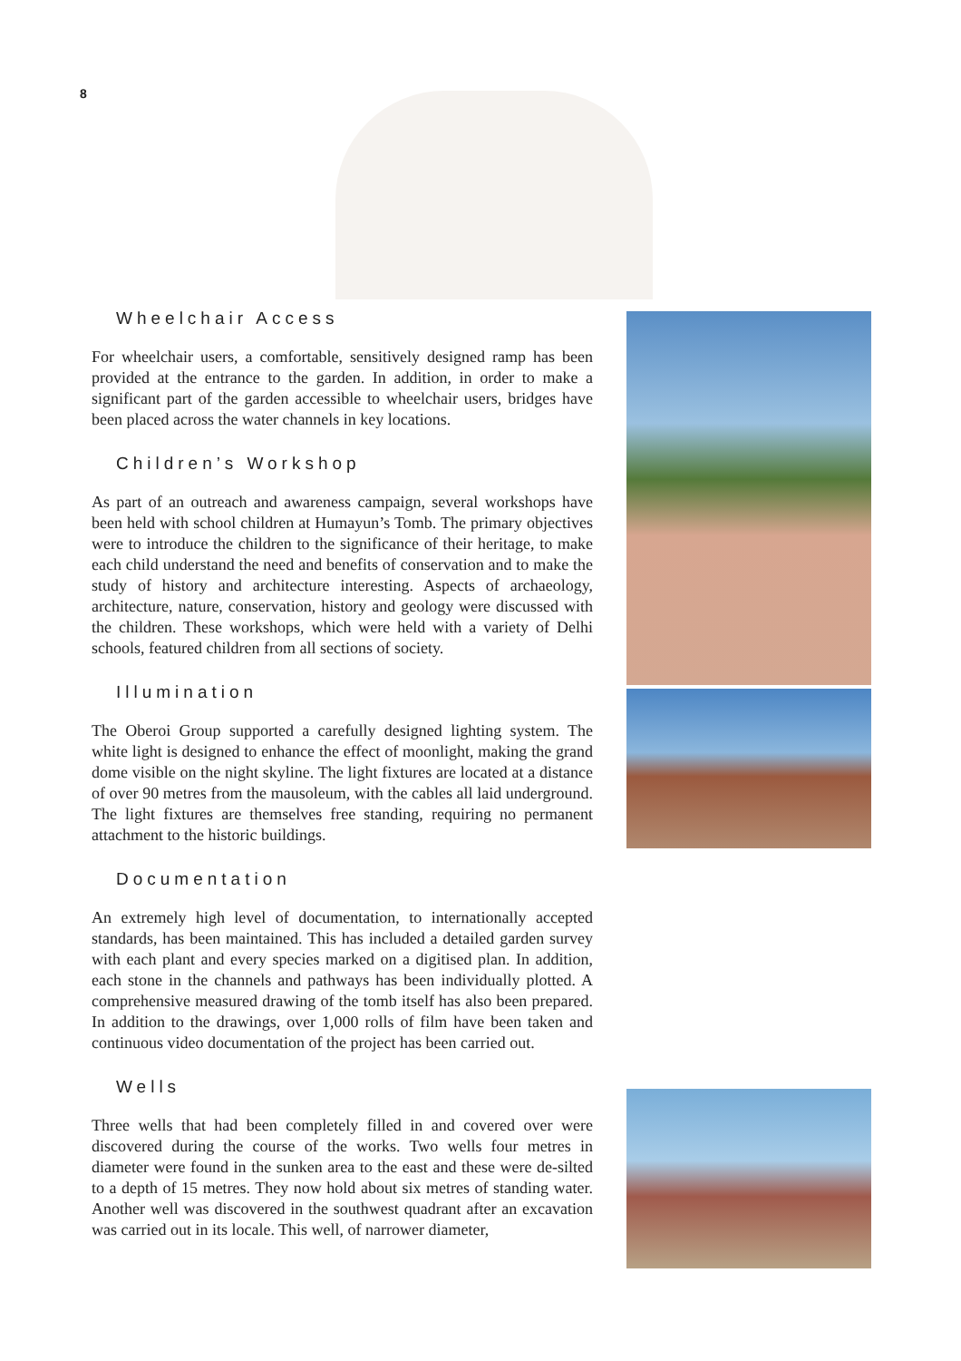8
Wheelchair Access
For wheelchair users, a comfortable, sensitively designed ramp has been provided at the entrance to the garden. In addition, in order to make a significant part of the garden accessible to wheelchair users, bridges have been placed across the water channels in key locations.
Children’s Workshop
As part of an outreach and awareness campaign, several workshops have been held with school children at Humayun’s Tomb. The primary objectives were to introduce the children to the significance of their heritage, to make each child understand the need and benefits of conservation and to make the study of history and architecture interesting. Aspects of archaeology, architecture, nature, conservation, history and geology were discussed with the children. These workshops, which were held with a variety of Delhi schools, featured children from all sections of society.
Illumination
The Oberoi Group supported a carefully designed lighting system. The white light is designed to enhance the effect of moonlight, making the grand dome visible on the night skyline. The light fixtures are located at a distance of over 90 metres from the mausoleum, with the cables all laid underground. The light fixtures are themselves free standing, requiring no permanent attachment to the historic buildings.
Documentation
An extremely high level of documentation, to internationally accepted standards, has been maintained. This has included a detailed garden survey with each plant and every species marked on a digitised plan. In addition, each stone in the channels and pathways has been individually plotted. A comprehensive measured drawing of the tomb itself has also been prepared. In addition to the drawings, over 1,000 rolls of film have been taken and continuous video documentation of the project has been carried out.
Wells
Three wells that had been completely filled in and covered over were discovered during the course of the works. Two wells four metres in diameter were found in the sunken area to the east and these were de-silted to a depth of 15 metres. They now hold about six metres of standing water. Another well was discovered in the southwest quadrant after an excavation was carried out in its locale. This well, of narrower diameter,